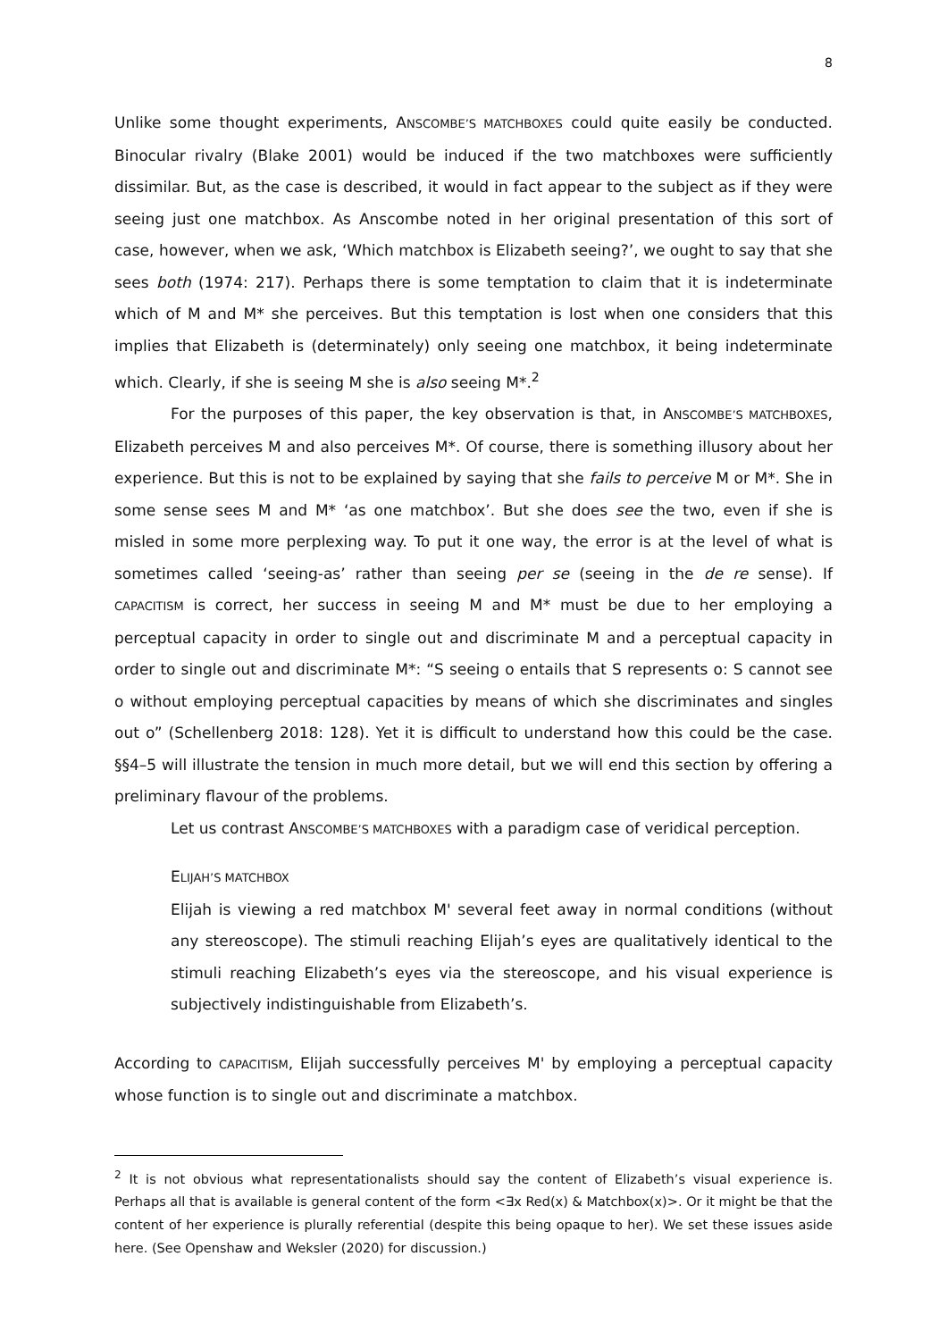8
Unlike some thought experiments, ANSCOMBE’S MATCHBOXES could quite easily be conducted. Binocular rivalry (Blake 2001) would be induced if the two matchboxes were sufficiently dissimilar. But, as the case is described, it would in fact appear to the subject as if they were seeing just one matchbox. As Anscombe noted in her original presentation of this sort of case, however, when we ask, ‘Which matchbox is Elizabeth seeing?’, we ought to say that she sees both (1974: 217). Perhaps there is some temptation to claim that it is indeterminate which of M and M* she perceives. But this temptation is lost when one considers that this implies that Elizabeth is (determinately) only seeing one matchbox, it being indeterminate which. Clearly, if she is seeing M she is also seeing M*.<sup>2</sup>
For the purposes of this paper, the key observation is that, in ANSCOMBE’S MATCHBOXES, Elizabeth perceives M and also perceives M*. Of course, there is something illusory about her experience. But this is not to be explained by saying that she fails to perceive M or M*. She in some sense sees M and M* ‘as one matchbox’. But she does see the two, even if she is misled in some more perplexing way. To put it one way, the error is at the level of what is sometimes called ‘seeing-as’ rather than seeing per se (seeing in the de re sense). If CAPACITISM is correct, her success in seeing M and M* must be due to her employing a perceptual capacity in order to single out and discriminate M and a perceptual capacity in order to single out and discriminate M*: “S seeing o entails that S represents o: S cannot see o without employing perceptual capacities by means of which she discriminates and singles out o” (Schellenberg 2018: 128). Yet it is difficult to understand how this could be the case. §§4–5 will illustrate the tension in much more detail, but we will end this section by offering a preliminary flavour of the problems.
Let us contrast ANSCOMBE’S MATCHBOXES with a paradigm case of veridical perception.
ELIJAH’S MATCHBOX
Elijah is viewing a red matchbox M' several feet away in normal conditions (without any stereoscope). The stimuli reaching Elijah’s eyes are qualitatively identical to the stimuli reaching Elizabeth’s eyes via the stereoscope, and his visual experience is subjectively indistinguishable from Elizabeth’s.
According to CAPACITISM, Elijah successfully perceives M' by employing a perceptual capacity whose function is to single out and discriminate a matchbox.
<sup>2</sup> It is not obvious what representationalists should say the content of Elizabeth’s visual experience is. Perhaps all that is available is general content of the form <∃x Red(x) & Matchbox(x)>. Or it might be that the content of her experience is plurally referential (despite this being opaque to her). We set these issues aside here. (See Openshaw and Weksler (2020) for discussion.)